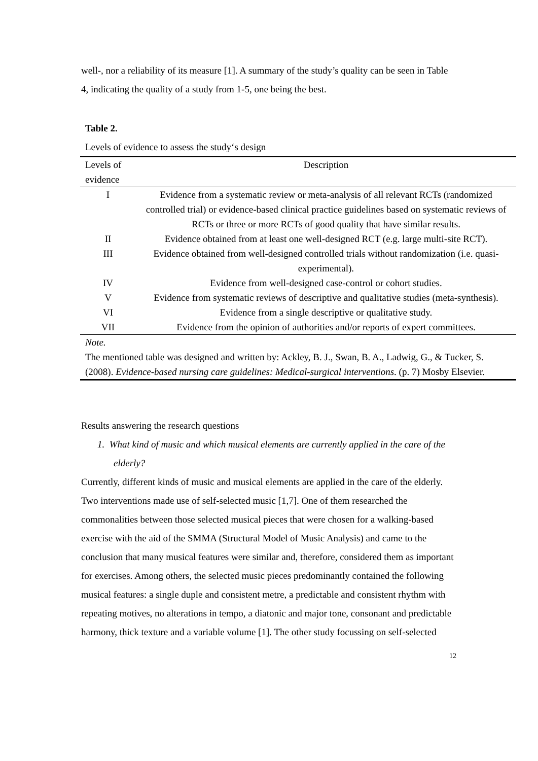well-, nor a reliability of its measure [1]. A summary of the study’s quality can be seen in Table 4, indicating the quality of a study from 1-5, one being the best.
Table 2.
Levels of evidence to assess the study‘s design
| Levels of evidence | Description |
| --- | --- |
| I | Evidence from a systematic review or meta-analysis of all relevant RCTs (randomized controlled trial) or evidence-based clinical practice guidelines based on systematic reviews of RCTs or three or more RCTs of good quality that have similar results. |
| II | Evidence obtained from at least one well-designed RCT (e.g. large multi-site RCT). |
| III | Evidence obtained from well-designed controlled trials without randomization (i.e. quasi-experimental). |
| IV | Evidence from well-designed case-control or cohort studies. |
| V | Evidence from systematic reviews of descriptive and qualitative studies (meta-synthesis). |
| VI | Evidence from a single descriptive or qualitative study. |
| VII | Evidence from the opinion of authorities and/or reports of expert committees. |
| Note. The mentioned table was designed and written by: Ackley, B. J., Swan, B. A., Ladwig, G., & Tucker, S. (2008). Evidence-based nursing care guidelines: Medical-surgical interventions . (p. 7) Mosby Elsevier. | |
Results answering the research questions
1. What kind of music and which musical elements are currently applied in the care of the elderly?
Currently, different kinds of music and musical elements are applied in the care of the elderly. Two interventions made use of self-selected music [1,7]. One of them researched the commonalities between those selected musical pieces that were chosen for a walking-based exercise with the aid of the SMMA (Structural Model of Music Analysis) and came to the conclusion that many musical features were similar and, therefore, considered them as important for exercises. Among others, the selected music pieces predominantly contained the following musical features: a single duple and consistent metre, a predictable and consistent rhythm with repeating motives, no alterations in tempo, a diatonic and major tone, consonant and predictable harmony, thick texture and a variable volume [1]. The other study focussing on self-selected
12